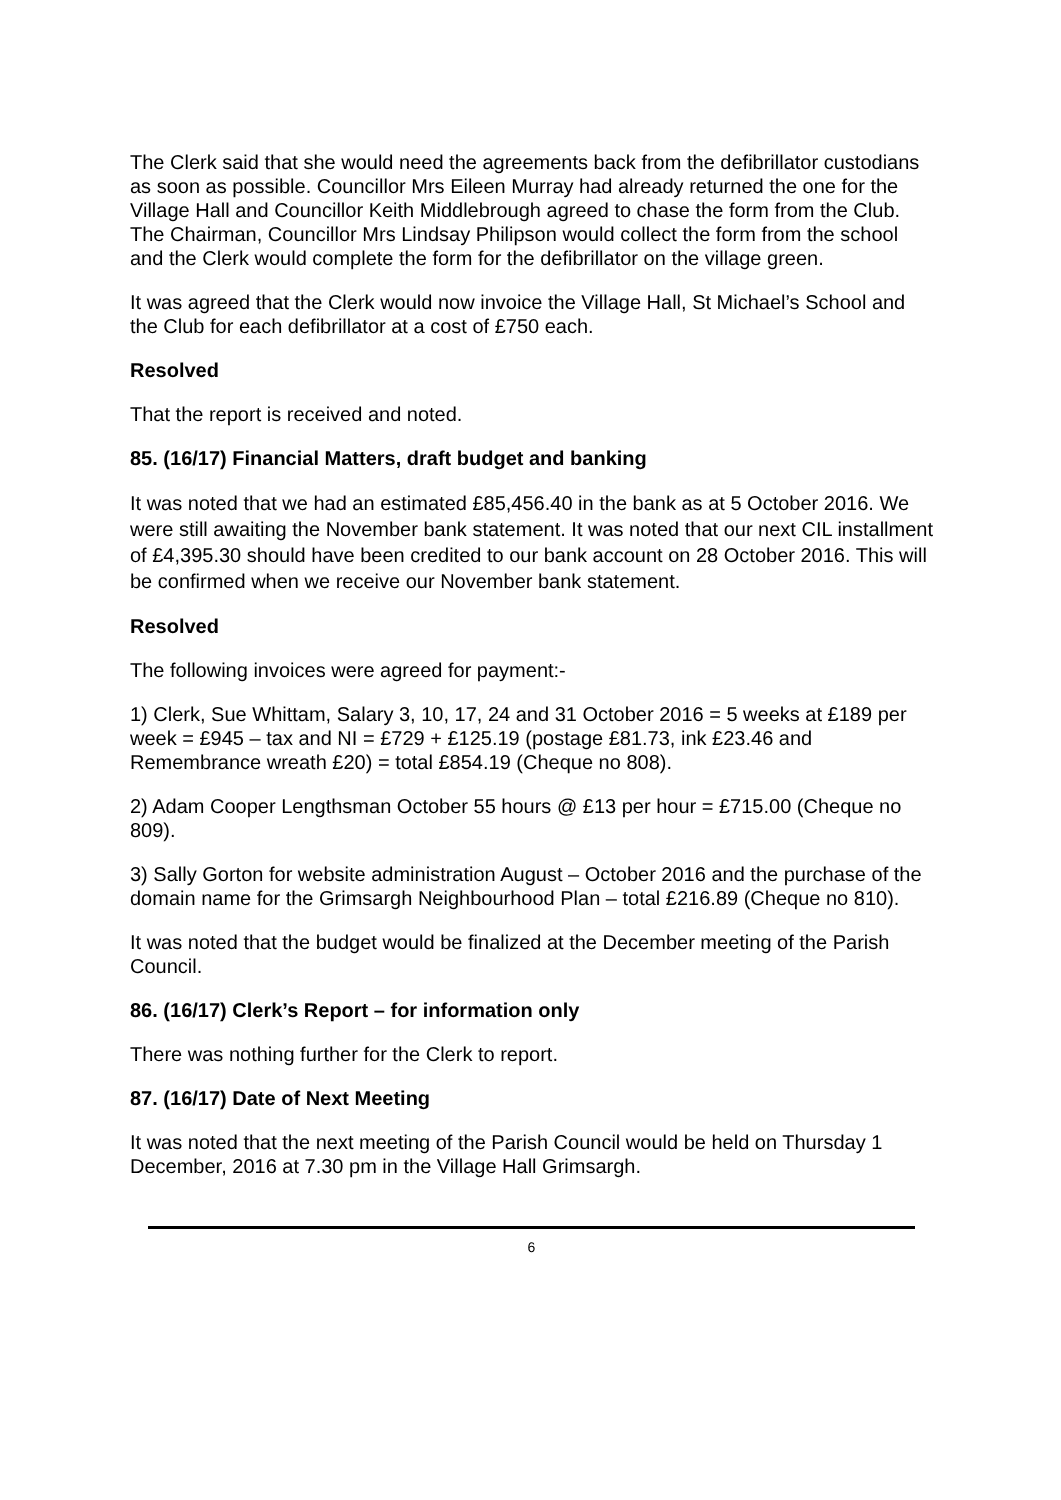The Clerk said that she would need the agreements back from the defibrillator custodians as soon as possible. Councillor Mrs Eileen Murray had already returned the one for the Village Hall and Councillor Keith Middlebrough agreed to chase the form from the Club. The Chairman, Councillor Mrs Lindsay Philipson would collect the form from the school and the Clerk would complete the form for the defibrillator on the village green.
It was agreed that the Clerk would now invoice the Village Hall, St Michael’s School and the Club for each defibrillator at a cost of £750 each.
Resolved
That the report is received and noted.
85. (16/17) Financial Matters, draft budget and banking
It was noted that we had an estimated £85,456.40 in the bank as at 5 October 2016. We were still awaiting the November bank statement. It was noted that our next CIL installment of £4,395.30 should have been credited to our bank account on 28 October 2016. This will be confirmed when we receive our November bank statement.
Resolved
The following invoices were agreed for payment:-
1) Clerk, Sue Whittam, Salary 3, 10, 17, 24 and 31 October 2016 = 5 weeks at £189 per week = £945 – tax and NI = £729 + £125.19 (postage £81.73, ink £23.46 and Remembrance wreath £20) = total £854.19 (Cheque no 808).
2) Adam Cooper Lengthsman October 55 hours @ £13 per hour = £715.00 (Cheque no 809).
3) Sally Gorton for website administration August – October 2016 and the purchase of the domain name for the Grimsargh Neighbourhood Plan – total £216.89 (Cheque no 810).
It was noted that the budget would be finalized at the December meeting of the Parish Council.
86. (16/17) Clerk’s Report – for information only
There was nothing further for the Clerk to report.
87. (16/17) Date of Next Meeting
It was noted that the next meeting of the Parish Council would be held on Thursday 1 December, 2016 at 7.30 pm in the Village Hall Grimsargh.
6